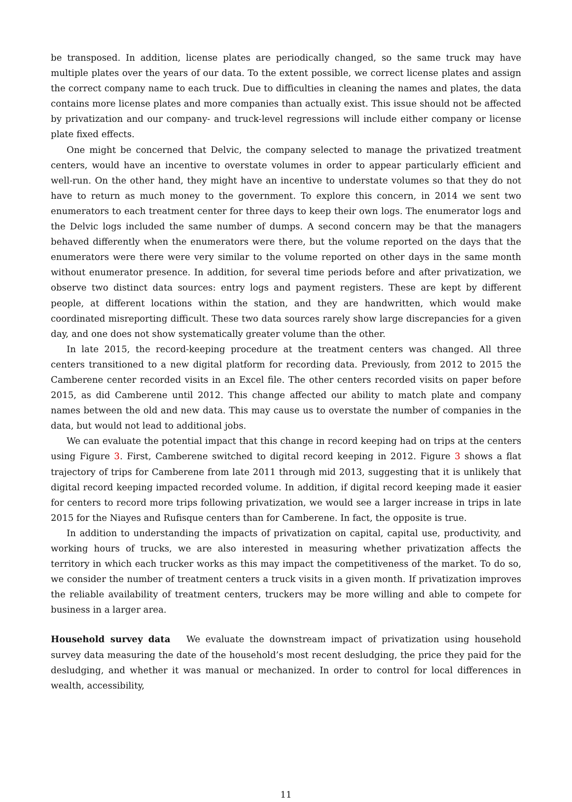be transposed. In addition, license plates are periodically changed, so the same truck may have multiple plates over the years of our data. To the extent possible, we correct license plates and assign the correct company name to each truck. Due to difficulties in cleaning the names and plates, the data contains more license plates and more companies than actually exist. This issue should not be affected by privatization and our company- and truck-level regressions will include either company or license plate fixed effects.
One might be concerned that Delvic, the company selected to manage the privatized treatment centers, would have an incentive to overstate volumes in order to appear particularly efficient and well-run. On the other hand, they might have an incentive to understate volumes so that they do not have to return as much money to the government. To explore this concern, in 2014 we sent two enumerators to each treatment center for three days to keep their own logs. The enumerator logs and the Delvic logs included the same number of dumps. A second concern may be that the managers behaved differently when the enumerators were there, but the volume reported on the days that the enumerators were there were very similar to the volume reported on other days in the same month without enumerator presence. In addition, for several time periods before and after privatization, we observe two distinct data sources: entry logs and payment registers. These are kept by different people, at different locations within the station, and they are handwritten, which would make coordinated misreporting difficult. These two data sources rarely show large discrepancies for a given day, and one does not show systematically greater volume than the other.
In late 2015, the record-keeping procedure at the treatment centers was changed. All three centers transitioned to a new digital platform for recording data. Previously, from 2012 to 2015 the Camberene center recorded visits in an Excel file. The other centers recorded visits on paper before 2015, as did Camberene until 2012. This change affected our ability to match plate and company names between the old and new data. This may cause us to overstate the number of companies in the data, but would not lead to additional jobs.
We can evaluate the potential impact that this change in record keeping had on trips at the centers using Figure 3. First, Camberene switched to digital record keeping in 2012. Figure 3 shows a flat trajectory of trips for Camberene from late 2011 through mid 2013, suggesting that it is unlikely that digital record keeping impacted recorded volume. In addition, if digital record keeping made it easier for centers to record more trips following privatization, we would see a larger increase in trips in late 2015 for the Niayes and Rufisque centers than for Camberene. In fact, the opposite is true.
In addition to understanding the impacts of privatization on capital, capital use, productivity, and working hours of trucks, we are also interested in measuring whether privatization affects the territory in which each trucker works as this may impact the competitiveness of the market. To do so, we consider the number of treatment centers a truck visits in a given month. If privatization improves the reliable availability of treatment centers, truckers may be more willing and able to compete for business in a larger area.
Household survey data We evaluate the downstream impact of privatization using household survey data measuring the date of the household’s most recent desludging, the price they paid for the desludging, and whether it was manual or mechanized. In order to control for local differences in wealth, accessibility,
11